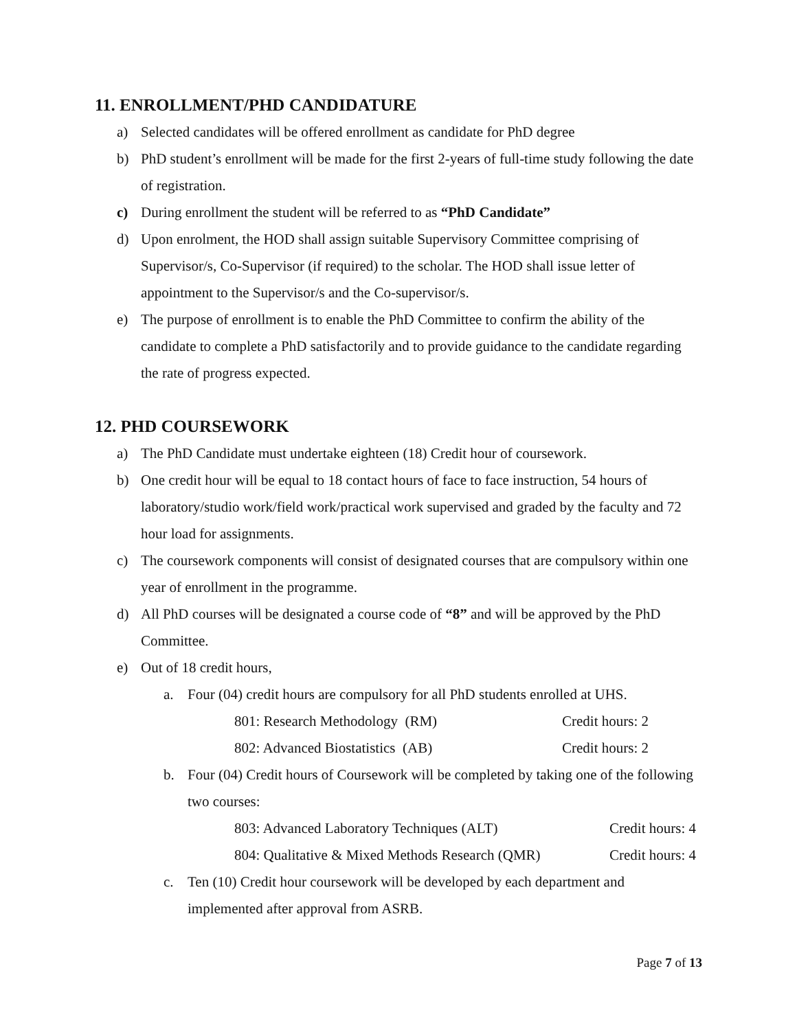11. ENROLLMENT/PHD CANDIDATURE
a) Selected candidates will be offered enrollment as candidate for PhD degree
b) PhD student’s enrollment will be made for the first 2-years of full-time study following the date of registration.
c) During enrollment the student will be referred to as “PhD Candidate”
d) Upon enrolment, the HOD shall assign suitable Supervisory Committee comprising of Supervisor/s, Co-Supervisor (if required) to the scholar. The HOD shall issue letter of appointment to the Supervisor/s and the Co-supervisor/s.
e) The purpose of enrollment is to enable the PhD Committee to confirm the ability of the candidate to complete a PhD satisfactorily and to provide guidance to the candidate regarding the rate of progress expected.
12. PHD COURSEWORK
a) The PhD Candidate must undertake eighteen (18) Credit hour of coursework.
b) One credit hour will be equal to 18 contact hours of face to face instruction, 54 hours of laboratory/studio work/field work/practical work supervised and graded by the faculty and 72 hour load for assignments.
c) The coursework components will consist of designated courses that are compulsory within one year of enrollment in the programme.
d) All PhD courses will be designated a course code of “8” and will be approved by the PhD Committee.
e) Out of 18 credit hours,
a. Four (04) credit hours are compulsory for all PhD students enrolled at UHS.
801: Research Methodology (RM) Credit hours: 2
802: Advanced Biostatistics (AB) Credit hours: 2
b. Four (04) Credit hours of Coursework will be completed by taking one of the following two courses:
803: Advanced Laboratory Techniques (ALT) Credit hours: 4
804: Qualitative & Mixed Methods Research (QMR) Credit hours: 4
c. Ten (10) Credit hour coursework will be developed by each department and implemented after approval from ASRB.
Page 7 of 13